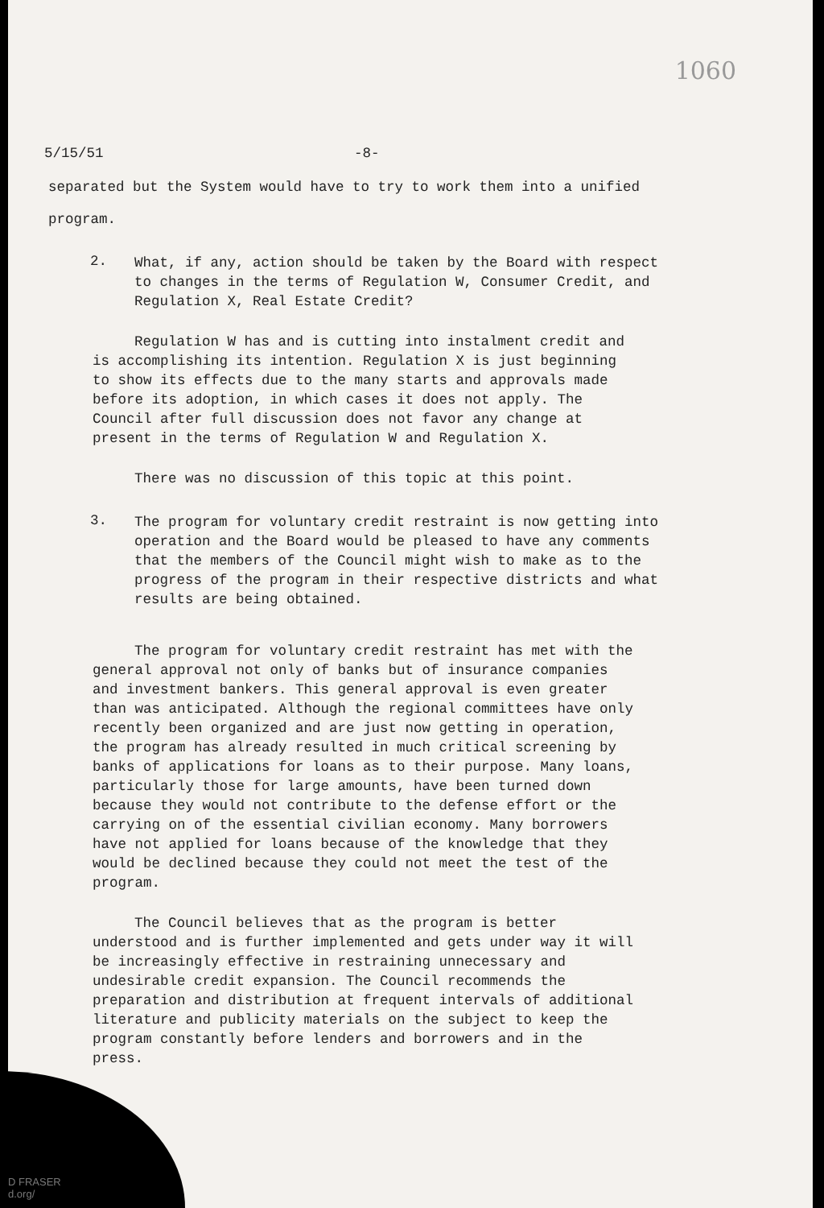1060
5/15/51 -8-
separated but the System would have to try to work them into a unified
program.
2.
What, if any, action should be taken by the Board with respect to changes in the terms of Regulation W, Consumer Credit, and Regulation X, Real Estate Credit?
Regulation W has and is cutting into instalment credit and is accomplishing its intention. Regulation X is just beginning to show its effects due to the many starts and approvals made before its adoption, in which cases it does not apply. The Council after full discussion does not favor any change at present in the terms of Regulation W and Regulation X.
There was no discussion of this topic at this point.
3.
The program for voluntary credit restraint is now getting into operation and the Board would be pleased to have any comments that the members of the Council might wish to make as to the progress of the program in their respective districts and what results are being obtained.
The program for voluntary credit restraint has met with the general approval not only of banks but of insurance companies and investment bankers. This general approval is even greater than was anticipated. Although the regional committees have only recently been organized and are just now getting in operation, the program has already resulted in much critical screening by banks of applications for loans as to their purpose. Many loans, particularly those for large amounts, have been turned down because they would not contribute to the defense effort or the carrying on of the essential civilian economy. Many borrowers have not applied for loans because of the knowledge that they would be declined because they could not meet the test of the program.
The Council believes that as the program is better understood and is further implemented and gets under way it will be increasingly effective in restraining unnecessary and undesirable credit expansion. The Council recommends the preparation and distribution at frequent intervals of additional literature and publicity materials on the subject to keep the program constantly before lenders and borrowers and in the press.
D FRASER
d.org/